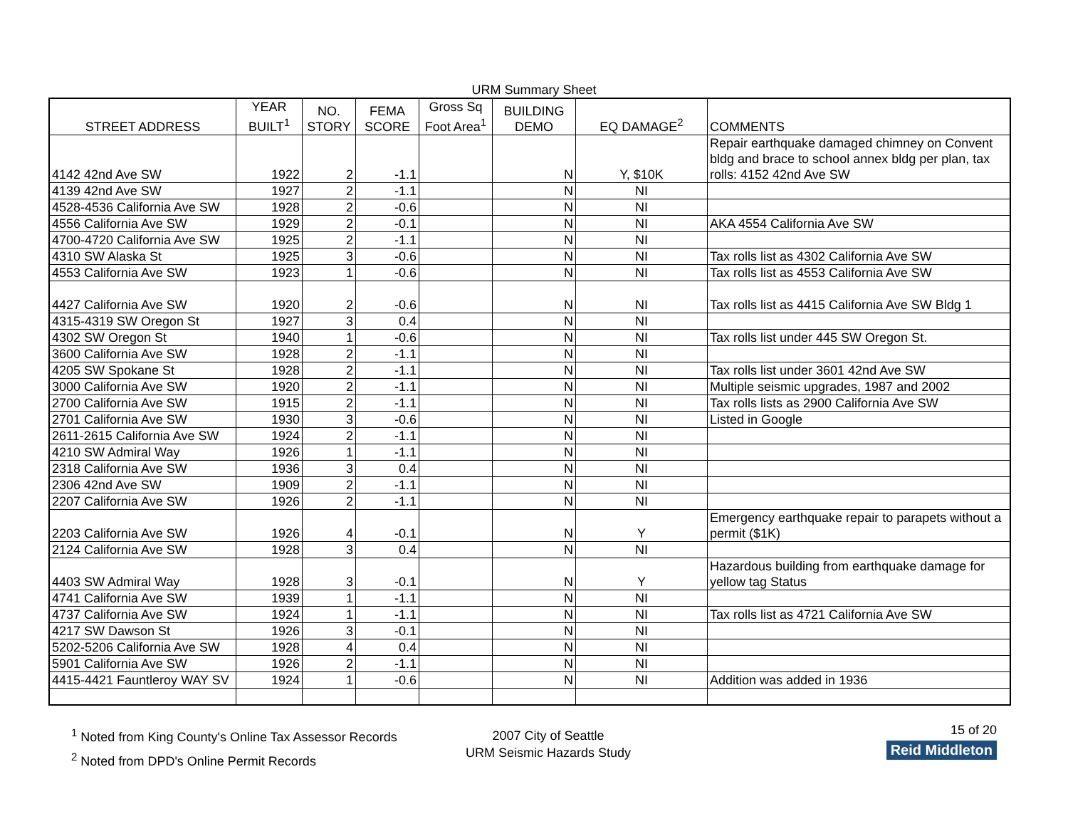URM Summary Sheet
| STREET ADDRESS | YEAR BUILT<sup>1</sup> | NO. STORY | FEMA SCORE | Gross Sq Foot Area<sup>1</sup> | BUILDING DEMO | EQ DAMAGE<sup>2</sup> | COMMENTS |
| --- | --- | --- | --- | --- | --- | --- | --- |
| 4142 42nd Ave SW | 1922 | 2 | -1.1 | | N | Y, $10K | Repair earthquake damaged chimney on Convent bldg and brace to school annex bldg per plan, tax rolls: 4152 42nd Ave SW |
| 4139 42nd Ave SW | 1927 | 2 | -1.1 | | N | NI | |
| 4528-4536 California Ave SW | 1928 | 2 | -0.6 | | N | NI | |
| 4556 California Ave SW | 1929 | 2 | -0.1 | | N | NI | AKA 4554 California Ave SW |
| 4700-4720 California Ave SW | 1925 | 2 | -1.1 | | N | NI | |
| 4310 SW Alaska St | 1925 | 3 | -0.6 | | N | NI | Tax rolls list as 4302 California Ave SW |
| 4553 California Ave SW | 1923 | 1 | -0.6 | | N | NI | Tax rolls list as 4553 California Ave SW |
| 4427 California Ave SW | 1920 | 2 | -0.6 | | N | NI | Tax rolls list as 4415 California Ave SW Bldg 1 |
| 4315-4319 SW Oregon St | 1927 | 3 | 0.4 | | N | NI | |
| 4302 SW Oregon St | 1940 | 1 | -0.6 | | N | NI | Tax rolls list under 445 SW Oregon St. |
| 3600 California Ave SW | 1928 | 2 | -1.1 | | N | NI | |
| 4205 SW Spokane St | 1928 | 2 | -1.1 | | N | NI | Tax rolls list under 3601 42nd Ave SW |
| 3000 California Ave SW | 1920 | 2 | -1.1 | | N | NI | Multiple seismic upgrades, 1987 and 2002 |
| 2700 California Ave SW | 1915 | 2 | -1.1 | | N | NI | Tax rolls lists as 2900 California Ave SW |
| 2701 California Ave SW | 1930 | 3 | -0.6 | | N | NI | Listed in Google |
| 2611-2615 California Ave SW | 1924 | 2 | -1.1 | | N | NI | |
| 4210 SW Admiral Way | 1926 | 1 | -1.1 | | N | NI | |
| 2318 California Ave SW | 1936 | 3 | 0.4 | | N | NI | |
| 2306 42nd Ave SW | 1909 | 2 | -1.1 | | N | NI | |
| 2207 California Ave SW | 1926 | 2 | -1.1 | | N | NI | |
| 2203 California Ave SW | 1926 | 4 | -0.1 | | N | Y | Emergency earthquake repair to parapets without a permit ($1K) |
| 2124 California Ave SW | 1928 | 3 | 0.4 | | N | NI | |
| 4403 SW Admiral Way | 1928 | 3 | -0.1 | | N | Y | Hazardous building from earthquake damage for yellow tag Status |
| 4741 California Ave SW | 1939 | 1 | -1.1 | | N | NI | |
| 4737 California Ave SW | 1924 | 1 | -1.1 | | N | NI | Tax rolls list as 4721 California Ave SW |
| 4217 SW Dawson St | 1926 | 3 | -0.1 | | N | NI | |
| 5202-5206 California Ave SW | 1928 | 4 | 0.4 | | N | NI | |
| 5901 California Ave SW | 1926 | 2 | -1.1 | | N | NI | |
| 4415-4421 Fauntleroy WAY SV | 1924 | 1 | -0.6 | | N | NI | Addition was added in 1936 |
<sup>1</sup> Noted from King County's Online Tax Assessor Records
<sup>2</sup> Noted from DPD's Online Permit Records
2007 City of Seattle
URM Seismic Hazards Study
15 of 20
Reid Middleton